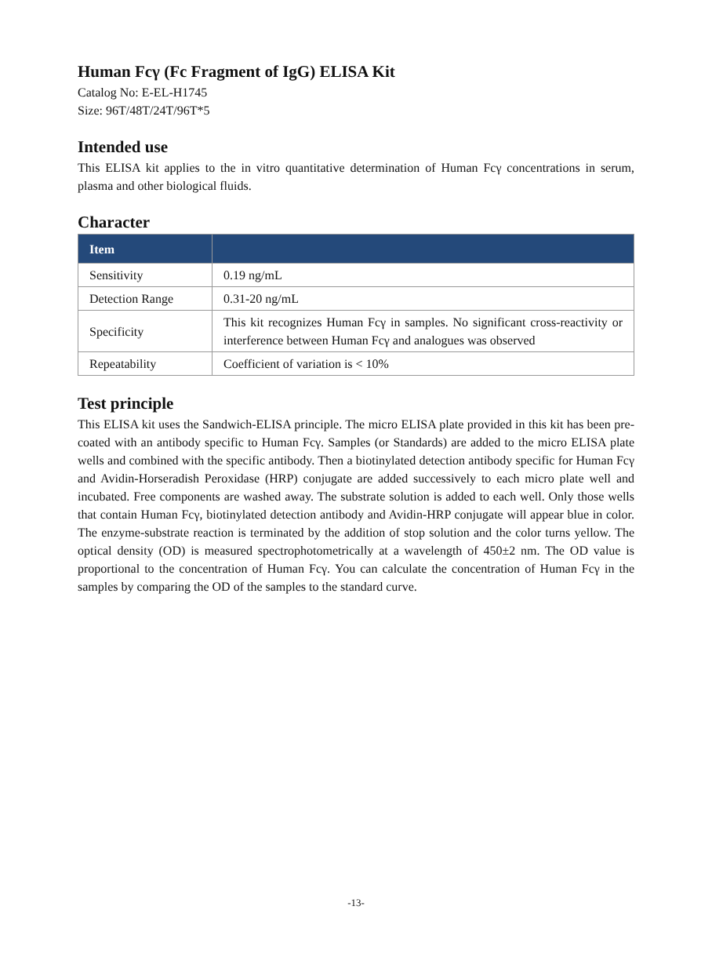Human Fcγ (Fc Fragment of IgG) ELISA Kit
Catalog No: E-EL-H1745
Size: 96T/48T/24T/96T*5
Intended use
This ELISA kit applies to the in vitro quantitative determination of Human Fcγ concentrations in serum, plasma and other biological fluids.
Character
| Item | |
| --- | --- |
| Sensitivity | 0.19 ng/mL |
| Detection Range | 0.31-20 ng/mL |
| Specificity | This kit recognizes Human Fcγ in samples. No significant cross-reactivity or interference between Human Fcγ and analogues was observed |
| Repeatability | Coefficient of variation is < 10% |
Test principle
This ELISA kit uses the Sandwich-ELISA principle. The micro ELISA plate provided in this kit has been pre-coated with an antibody specific to Human Fcγ. Samples (or Standards) are added to the micro ELISA plate wells and combined with the specific antibody. Then a biotinylated detection antibody specific for Human Fcγ and Avidin-Horseradish Peroxidase (HRP) conjugate are added successively to each micro plate well and incubated. Free components are washed away. The substrate solution is added to each well. Only those wells that contain Human Fcγ, biotinylated detection antibody and Avidin-HRP conjugate will appear blue in color. The enzyme-substrate reaction is terminated by the addition of stop solution and the color turns yellow. The optical density (OD) is measured spectrophotometrically at a wavelength of 450±2 nm. The OD value is proportional to the concentration of Human Fcγ. You can calculate the concentration of Human Fcγ in the samples by comparing the OD of the samples to the standard curve.
-13-